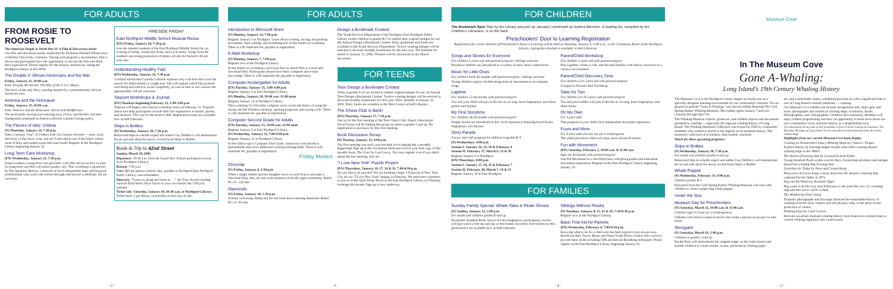FOR ADULTS
FROM ROSIE TO ROOSEVELT
The American People in World War II: A Film & Discussion Series
Our film and discussion series, moderated by Professor Michael D'Innocenzo of Hofstra University, continues. During each program a documentary film is shown and participants have the opportunity to discuss the film and share their experiences. Please register for the January sessions by calling the Northport Library at 261-6930.
The Double V: African-Americans and the War
Friday, January 11, 10:00 a.m.
Film: Proudly We Served: The Men of the U.S.S. Mason
The story of the only Navy warship manned by a predominantly African-American crew.
America and the Holocaust
Friday, January 25, 10:00 a.m.
Film: America and the Holocaust: Deceit and Indifference
The profoundly moving and sobering story of how anti-Semitic and anti-immigration sentiment in America affected wartime foreign policy.
The Flavors of Italy: Umbria
(N) Thursday, January 24, 7:30 p.m.
Take a culinary "tour" of Umbria with Gio Lemoro Serranti — poet, cook, and lover of fine food, wine, and art! Learn about one of the lesser-visited areas of Italy and sample some delicious foods! Register at the Northport Library beginning January 12.
Long-Term Care Workshop
(EN) Wednesday, January 23, 7:30 p.m.
Susan Lenihan, a long-term care specialist, will offer advice on how to plan for long-term care that will assure quality care. This workshop is sponsored by The Speakers' Bureau, a network of local independent legal and financial professionals who work with seniors through educational workshops. All are welcome.
FIRESIDE FRIDAY
East Northport Middle School Musical Revue
(EN) Friday, January 18, 7:30 p.m.
Join the talented students of the East Northport Middle School for an evening of string, woodwind, brass, and vocal music. Songs from the students' upcoming production of Annie will also be featured. All are welcome.
Understanding Healthy Fats
(EN) Wednesday, January 16, 7:30 p.m.
Certified nutritionist Carmela Gabriele explores why a fat-free diet is not the answer for better health or weight loss. She will explain which fats promote well being and which to avoid completely, as well as how to use various oils appropriately. All are welcome.
Tarpoint Workshops & Journal
(EN) Tuesdays beginning February 12, 1:00-3:00 p.m.
Tarpoint will begin a ten-session workshop series on February 12. Tarpoint instructors help participants recreate their life experiences in stories, poems, and memoirs. The cost for the series is $60. Registration forms are available now at both Libraries.
Ships in Bottles
(N) Wednesday, January 30, 7:30 p.m.
Renowned ship-in-a-bottle expert and author Guy DeMarco will demonstrate his art and talk about his newly revised book Ships in Bottles.
Book-A-Trip to 42nd Street
Sunday, March 10, 2002
Departure: 10:30 a.m. from the Laurel Ave. School parking lot (across from Northport Library)
Return: 7:00 p.m.
Cost: $65 per person (checks only; payable to Northport-East Northport Public Library; non-refundable)
Itinerary: "Come on along and listen to . . ." the Tony Award-winning musical 42nd Street. Have lunch on your own before the 3:00 p.m. matinee.
Ticket sale: Saturday, January 19, 10:30 a.m. at Northport Library. Ticket limit: 2 per library card holder on first day of sale.
- 2 -
FOR ADULTS
Introduction to Microsoft Word
(N) Monday, January 14, 7:00 p.m.
Register January 5 at Northport. Learn about creating, saving, and printing documents, basic editing, and formatting text in this hands-on workshop. There is a $5 materials fee, payable at registration.
E-Mail Workshop
(N) Monday, January 7, 7:00 p.m.
Register now at the Northport Library.
In this hands-on workshop you'll learn how to attach files to e-mail and download files. Participants should have basic computer and e-mail knowledge. There is a $5 materials fee, payable at registration.
Computer Kindergarten for Adults
(EN) Tuesday, January 15, 1:00-3:00 p.m.
Register January 5 at East Northport Library.
(N) Monday, January 28, 10:00 a.m.-12:00 noon
Register January 12 at Northport Library.
This workshop for first-time computer users covers the basics of using the mouse and the Windows desktop, opening programs, and saving a file. There is a $5 materials fee, payable at registration.
Computer Second Grade for Adults
(EN) Tuesday, January 15, 10:00 a.m.-12:00 noon
Register January 5 at East Northport Library.
(N) Wednesday, January 23, 7:00-9:00 p.m.
Register January 12 at Northport Library.
In this follow-up to Computer First Grade, instructors will introduce spreadsheets and cover additional word-processing skills. There is a $5 materials fee, payable at registration.
Friday Movies
Chocolat
(N) Friday, January 4, 1:30 p.m.
When a single mother and her daughter move to rural France and open a chocolate shop, they are met with resistance from the rigid community. Rated PG-13. 122 min.
Diamonds
(N) Friday, January 18, 1:30 p.m.
A feisty ex-boxing champ and his son track down missing diamonds. Rated PG-13. 90 min.
Design a Bookmark Contest
The Youth Services Department of the Northport-East Northport Public Library invites children in grades K-5 to submit their original designs for our 4th Annual Design a Bookmark Contest. Entry guidelines and forms are available in the Youth Services Department. Twelve winning designs will be selected to decorate monthly bookmarks for the next year. The deadline for entries is January 31, 2002. Winners will be announced in the March newsletter.
FOR TEENS
Teen Design a Bookmark Contest
Teens in grades 6-12 are invited to submit original designs for our 1st Annual Teen Design a Bookmark Contest. Twelve winning designs will be selected to decorate monthly bookmarks for next year. Entry deadline is January 31, 2002. Entry forms are available in the Teen Center at both Libraries.
The Chess Club is Back!
(EN) Thursday, January 17, 7:30 p.m.
Join us for the first meeting of the Teen Chess Club. Expert chess player David Leone will be leading this group for teens in grades 5 and up. No registration is necessary for this first meeting.
Book Discussion Group
(N) Tuesday, January 15, 4:00 p.m.
Our first meeting was such a success that we're making this a monthly happening! Sign up at the Circulation Desk and receive your free copy of this month's book, The Giver by Lois Lowry. You may register even if you didn't attend the last meeting. Join us!
"I Love New York" Puzzle Project
(EN) Thursdays, January 10, 17, 24 & 31, 7:00-8:30 p.m.
Do you like to do puzzles? We are building a huge 3-D puzzle of New York City for our "I Love New York" display in February. We need teen volunteers to join us in the Quiet Study Room at the East Northport Library on Thursday evenings this month. Sign up is now underway.
- 3 -
FOR CHILDREN
The Bookmark Spot Stop by the Library and pick up January's bookmark by Andrea Bleecker. A reading list, compiled by the Children's Librarians, is on the back.
Preschoolers' Door to Learning Registration
Registration for winter sessions of Preschoolers' Door to Learning will be held on Saturday, January 5, 9:00 a.m., in the Community Room of the Northport Library. A program schedule is available in both Libraries.
Songs and Stories for Everyone
For children 2 years old with parent/caregiver; siblings welcome
Preschool children are introduced to a variety of early music experiences.
Music for Little Ones
For children birth-42 months with parent/caregiver; siblings welcome
Young children explore rhythm using musical instruments to accompany songs.
Laptime
For children 12-18 months with parent/caregiver
You and your child will join in the fun as we sing, learn fingerplays, and share poems and rhymes.
My First Storytime
For children 18-24 months with parent/caregiver
Simple stories are introduced in this circle experience featuring board books, fingerplays, and rhymes.
Story Parade
A story and craft program for children in grades K-5.
(N) Wednesdays, 4:00 p.m.
Session I: January 16, 23, 30 & February 6
Session II: February 27, March 6, 13 & 20
Register January 9 at Northport.
(EN) Thursdays, 4:00 p.m.
Session I: January 17, 24, 31 & February 7
Session II: February 28, March 7, 14 & 21
Register January 10 at East Northport.
Parent/Child Workshop
For children 2 years old with parent/caregiver
Play together, create a craft, and become familiar with library resources in a creative environment.
Parent/Child Discovery Time
For children 2-3½ years old with parent/caregiver
A sequel to Parent/Child Workshop.
Tales for Two
For children 2½-3½ years with parent/caregiver
You and your toddler will join in the fun as we sing, learn fingerplays, and share books.
On My Own
For 3-year-olds
This program is your child's first independent storytime experience.
Fours and More
For 4-year-olds who are not yet in kindergarten
The oldest preschool child will enjoy more advanced stories.
Fun with Movement
(EN) Saturday, February 2, 10:00 a.m. & 11:00 a.m.
Ages 16-36 months with parent/caregiver
Join Pat Herrmann for a fun-filled hour with group games and individual movement exploration. Register at the East Northport Library beginning January 19.
FOR FAMILIES
Sunday Family Special: Whale Tales & Pirate Ghosts
(N) Sunday, January 13, 2:00 p.m.
For adults and children grades K and up
Storyteller Jonathan Kruk, known for his imaginative, participatory stories, will spin yarns of the sea and sky in this family storytime. Free tickets for this performance are available now at both Libraries.
Siblings Without Rivalry
(N) Tuesdays, January 8, 15, 22 & 29, 7:30-8:30 p.m.
Register now at the Northport Library.
Basic First Aid for Parents
(EN) Wednesday, February 6, 7:00-8:30 p.m.
Knowing what to do for a child who has been injured is not always easy. Health teachers Tracey Braun and Diana Vitale-Hicks conduct this course to provide basic skills including CPR and Rescue Breathing techniques. Please register at the East Northport Library beginning January 23.
- 4 -
Museum Cove
In The Museum Cove
Gone A-Whaling:
Long Island's 19th Century Whaling History
The Museum Cove in the Northport Library begins its fourth year as a specially designed learning environment for our community's children. We are pleased to present "Gone A-Whaling," our newest exhibit featuring The Cold Spring Harbor Whaling Museum. The exhibit opens January 7 and will continue through April 30.
The Whaling Museum collects, preserves, and exhibits objects and documents pertinent to whaling — especially the regional whaling history of Long Island. The Whaling Museum's collection was formed in 1942 by community members who wanted to preserve the region's local maritime history. The museum's collection of scrimshaw, ship models, maritime
Watch for these upcoming programs:
Ships in Bottles
(N) Wednesday, January 30, 7:30 p.m.
For adults and children grades 6 and up
Renowned ship-in-a-bottle expert and author Guy DeMarco will demonstrate his art and talk about his newly revised book Ships in Bottles.
Whale Puppet
(N) Wednesday, February 13, 4:00 p.m.
Children grades K-1
Educators from the Cold Spring Harbor Whaling Museum will visit with children to create a paper bag whale puppet.
Under the Sea
Museum Day for Preschoolers
(N) Saturday, March 23, 10:00 a.m. & 11:00 a.m.
Children ages 3-5 (not yet in kindergarten)
Children will listen to nautical stories and create a special sea project to take home.
Storygami
(N) Saturday, March 16, 2:00 p.m.
Children in grades 1 and up
Rachel Katz will demonstrate her origami magic as she reads stories and teaches children to create whales, swans, and boats by folding paper.
art, and a nineteenth century whaleboat provides us with a significant link to one of Long Island's earliest industries — whaling.
Our Museum Cove exhibit will include navigational aids, ship's gear and tools, photographs and models of whaling ships, scrimshaw, books, bibliographies, and webographies. Children and community members will enjoy related programming and have an opportunity to learn more about our own community's early maritime history as a shipbuilding town.
The illustration on the front of this newsletter is from Frames Cannon to Canteens: The Maritime Heritage of Long Island. It was reproduced with permission from the artist, Joshua Stoff.
Highlights from our current Museum Cove book display:
Cooking on Nineteenth-Century Whaling Ships by Charla L. Draper
Explore history by learning simple recipes used while cooking aboard whaling ships in the 1800's.
The Death of Evening Star by Leonard Everett Fisher
Young Jeremiah Poole writes a secret diary chronicling adventure and intrigue aboard the whaling ship Evening Star.
Good-bye for Today by Peter and Connie Roop
Nine-year-old Laura keeps a diary about her life aboard a whaling ship captained by her father in 1871.
Peg and the Whale by Kenneth Oppel
Peg wants to be the very best fisherman so she joins the crew of a whaling ship and sets out to catch a whale.
The Whalers by Pete Chrisp
Dramatic photographs and drawings illustrate the remarkable history of whaling from the early whalers and life aboard a ship, to the more recent protection of whales.
Whaling Days by Carol Carrick
Intricate woodcuts illustrate whaling history from American colonial times to current whaling regulation and conservation.
- 5 -